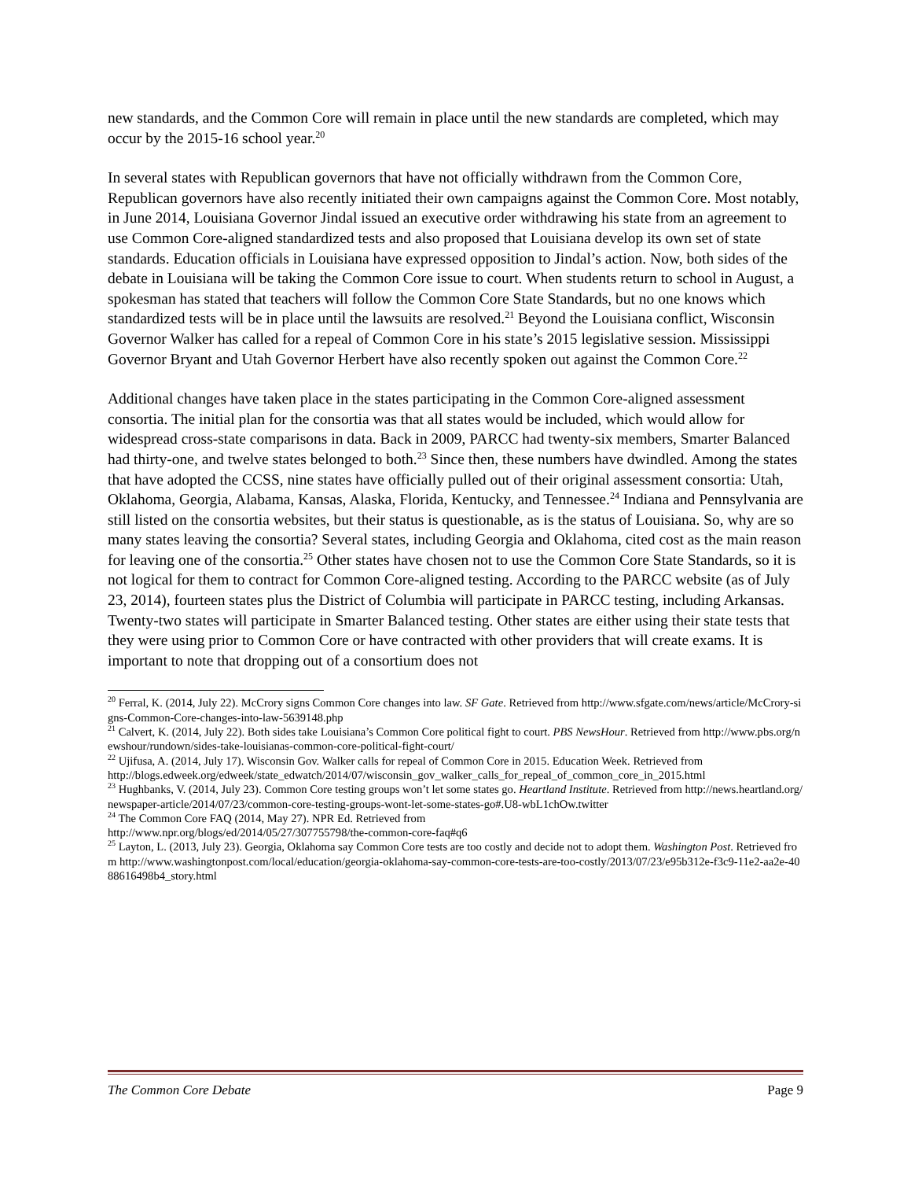new standards, and the Common Core will remain in place until the new standards are completed, which may occur by the 2015-16 school year.<sup>20</sup>
In several states with Republican governors that have not officially withdrawn from the Common Core, Republican governors have also recently initiated their own campaigns against the Common Core. Most notably, in June 2014, Louisiana Governor Jindal issued an executive order withdrawing his state from an agreement to use Common Core-aligned standardized tests and also proposed that Louisiana develop its own set of state standards. Education officials in Louisiana have expressed opposition to Jindal’s action. Now, both sides of the debate in Louisiana will be taking the Common Core issue to court. When students return to school in August, a spokesman has stated that teachers will follow the Common Core State Standards, but no one knows which standardized tests will be in place until the lawsuits are resolved.<sup>21</sup> Beyond the Louisiana conflict, Wisconsin Governor Walker has called for a repeal of Common Core in his state’s 2015 legislative session. Mississippi Governor Bryant and Utah Governor Herbert have also recently spoken out against the Common Core.<sup>22</sup>
Additional changes have taken place in the states participating in the Common Core-aligned assessment consortia. The initial plan for the consortia was that all states would be included, which would allow for widespread cross-state comparisons in data. Back in 2009, PARCC had twenty-six members, Smarter Balanced had thirty-one, and twelve states belonged to both.<sup>23</sup> Since then, these numbers have dwindled. Among the states that have adopted the CCSS, nine states have officially pulled out of their original assessment consortia: Utah, Oklahoma, Georgia, Alabama, Kansas, Alaska, Florida, Kentucky, and Tennessee.<sup>24</sup> Indiana and Pennsylvania are still listed on the consortia websites, but their status is questionable, as is the status of Louisiana. So, why are so many states leaving the consortia? Several states, including Georgia and Oklahoma, cited cost as the main reason for leaving one of the consortia.<sup>25</sup> Other states have chosen not to use the Common Core State Standards, so it is not logical for them to contract for Common Core-aligned testing. According to the PARCC website (as of July 23, 2014), fourteen states plus the District of Columbia will participate in PARCC testing, including Arkansas. Twenty-two states will participate in Smarter Balanced testing. Other states are either using their state tests that they were using prior to Common Core or have contracted with other providers that will create exams. It is important to note that dropping out of a consortium does not
<sup>20</sup> Ferral, K. (2014, July 22). McCrory signs Common Core changes into law. SF Gate. Retrieved from http://www.sfgate.com/news/article/McCrory-signs-Common-Core-changes-into-law-5639148.php
<sup>21</sup> Calvert, K. (2014, July 22). Both sides take Louisiana’s Common Core political fight to court. PBS NewsHour. Retrieved from http://www.pbs.org/newshour/rundown/sides-take-louisianas-common-core-political-fight-court/
<sup>22</sup> Ujifusa, A. (2014, July 17). Wisconsin Gov. Walker calls for repeal of Common Core in 2015. Education Week. Retrieved from
http://blogs.edweek.org/edweek/state_edwatch/2014/07/wisconsin_gov_walker_calls_for_repeal_of_common_core_in_2015.html
<sup>23</sup> Hughbanks, V. (2014, July 23). Common Core testing groups won’t let some states go. Heartland Institute. Retrieved from http://news.heartland.org/newspaper-article/2014/07/23/common-core-testing-groups-wont-let-some-states-go#.U8-wbL1chOw.twitter
<sup>24</sup> The Common Core FAQ (2014, May 27). NPR Ed. Retrieved from
http://www.npr.org/blogs/ed/2014/05/27/307755798/the-common-core-faq#q6
<sup>25</sup> Layton, L. (2013, July 23). Georgia, Oklahoma say Common Core tests are too costly and decide not to adopt them. Washington Post. Retrieved from http://www.washingtonpost.com/local/education/georgia-oklahoma-say-common-core-tests-are-too-costly/2013/07/23/e95b312e-f3c9-11e2-aa2e-4088616498b4_story.html
The Common Core Debate Page 9